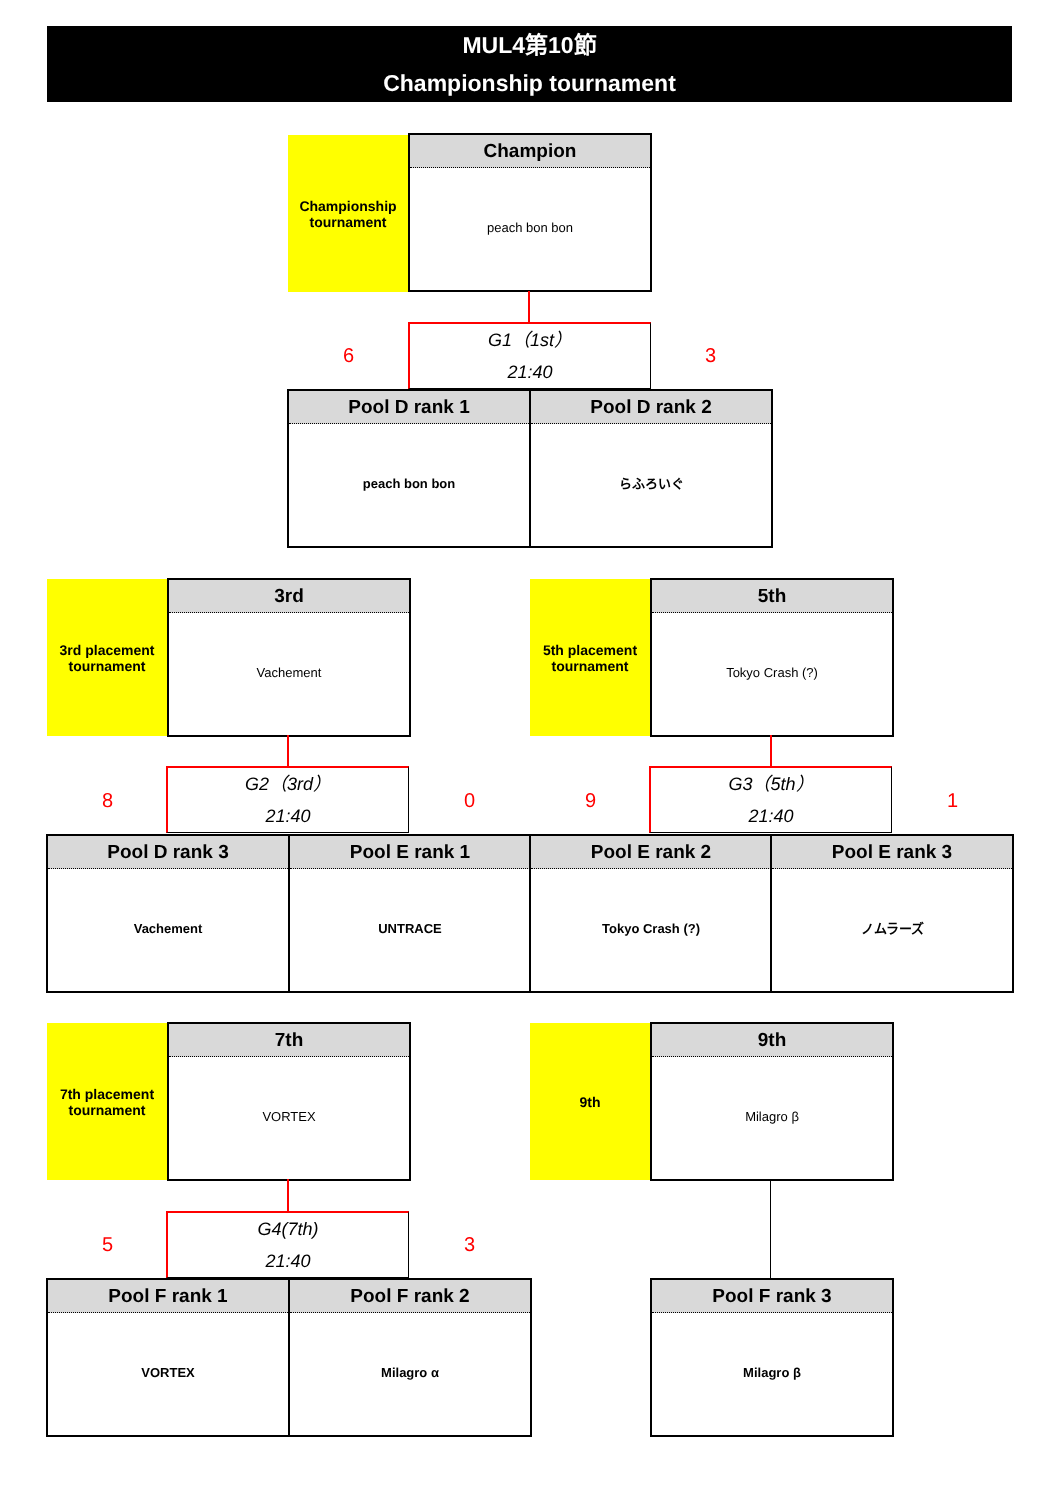MUL4第10節
Championship tournament
Championship
tournament
Champion
peach bon bon
6
G1（1st）
21:40
3
Pool D rank 1
peach bon bon
Pool D rank 2
らふろいぐ
3rd placement
tournament
3rd
Vachement
5th placement
tournament
5th
Tokyo Crash (?)
8
G2（3rd）
21:40
0 9
G3（5th）
21:40
1
Pool D rank 3
Vachement
Pool E rank 1
UNTRACE
Pool E rank 2
Tokyo Crash (?)
Pool E rank 3
ノムラーズ
7th placement
tournament
7th
VORTEX
9th
9th
Milagro β
5
G4(7th)
21:40
3
Pool F rank 1
VORTEX
Pool F rank 2
Milagro α
Pool F rank 3
Milagro β